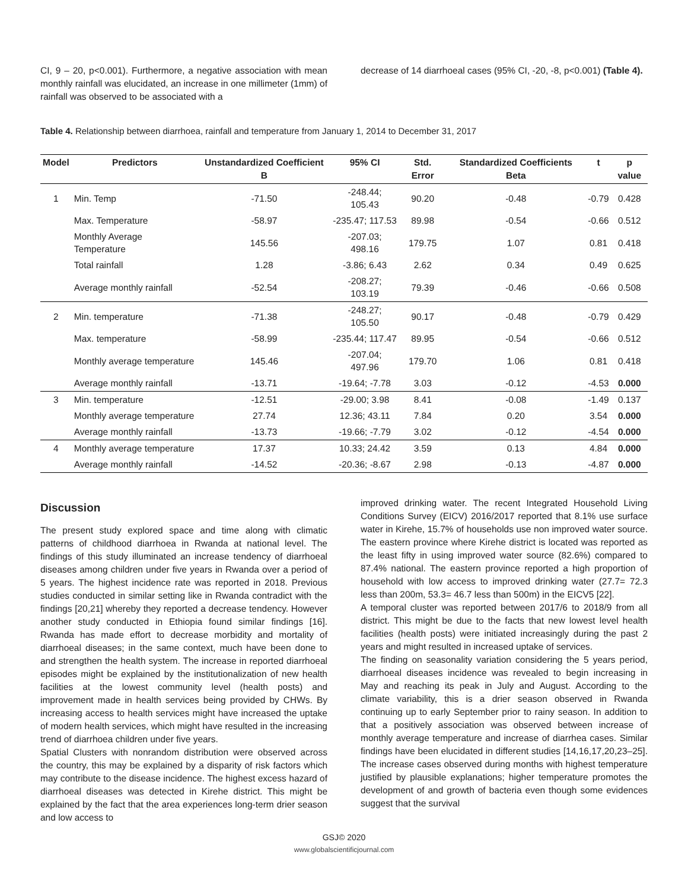CI, 9 – 20, p<0.001). Furthermore, a negative association with mean monthly rainfall was elucidated, an increase in one millimeter (1mm) of rainfall was observed to be associated with a
decrease of 14 diarrhoeal cases (95% CI, -20, -8, p<0.001) (Table 4).
Table 4. Relationship between diarrhoea, rainfall and temperature from January 1, 2014 to December 31, 2017
| Model | Predictors | Unstandardized Coefficient B | 95% CI | Std. Error | Standardized Coefficients Beta | t | p value |
| --- | --- | --- | --- | --- | --- | --- | --- |
| 1 | Min. Temp | -71.50 | -248.44; 105.43 | 90.20 | -0.48 | -0.79 | 0.428 |
| | Max. Temperature | -58.97 | -235.47; 117.53 | 89.98 | -0.54 | -0.66 | 0.512 |
| | Monthly Average Temperature | 145.56 | -207.03; 498.16 | 179.75 | 1.07 | 0.81 | 0.418 |
| | Total rainfall | 1.28 | -3.86; 6.43 | 2.62 | 0.34 | 0.49 | 0.625 |
| | Average monthly rainfall | -52.54 | -208.27; 103.19 | 79.39 | -0.46 | -0.66 | 0.508 |
| 2 | Min. temperature | -71.38 | -248.27; 105.50 | 90.17 | -0.48 | -0.79 | 0.429 |
| | Max. temperature | -58.99 | -235.44; 117.47 | 89.95 | -0.54 | -0.66 | 0.512 |
| | Monthly average temperature | 145.46 | -207.04; 497.96 | 179.70 | 1.06 | 0.81 | 0.418 |
| | Average monthly rainfall | -13.71 | -19.64; -7.78 | 3.03 | -0.12 | -4.53 | 0.000 |
| 3 | Min. temperature | -12.51 | -29.00; 3.98 | 8.41 | -0.08 | -1.49 | 0.137 |
| | Monthly average temperature | 27.74 | 12.36; 43.11 | 7.84 | 0.20 | 3.54 | 0.000 |
| | Average monthly rainfall | -13.73 | -19.66; -7.79 | 3.02 | -0.12 | -4.54 | 0.000 |
| 4 | Monthly average temperature | 17.37 | 10.33; 24.42 | 3.59 | 0.13 | 4.84 | 0.000 |
| | Average monthly rainfall | -14.52 | -20.36; -8.67 | 2.98 | -0.13 | -4.87 | 0.000 |
Discussion
The present study explored space and time along with climatic patterns of childhood diarrhoea in Rwanda at national level. The findings of this study illuminated an increase tendency of diarrhoeal diseases among children under five years in Rwanda over a period of 5 years. The highest incidence rate was reported in 2018. Previous studies conducted in similar setting like in Rwanda contradict with the findings [20,21] whereby they reported a decrease tendency. However another study conducted in Ethiopia found similar findings [16]. Rwanda has made effort to decrease morbidity and mortality of diarrhoeal diseases; in the same context, much have been done to and strengthen the health system. The increase in reported diarrhoeal episodes might be explained by the institutionalization of new health facilities at the lowest community level (health posts) and improvement made in health services being provided by CHWs. By increasing access to health services might have increased the uptake of modern health services, which might have resulted in the increasing trend of diarrhoea children under five years.
Spatial Clusters with nonrandom distribution were observed across the country, this may be explained by a disparity of risk factors which may contribute to the disease incidence. The highest excess hazard of diarrhoeal diseases was detected in Kirehe district. This might be explained by the fact that the area experiences long-term drier season and low access to
improved drinking water. The recent Integrated Household Living Conditions Survey (EICV) 2016/2017 reported that 8.1% use surface water in Kirehe, 15.7% of households use non improved water source. The eastern province where Kirehe district is located was reported as the least fifty in using improved water source (82.6%) compared to 87.4% national. The eastern province reported a high proportion of household with low access to improved drinking water (27.7= 72.3 less than 200m, 53.3= 46.7 less than 500m) in the EICV5 [22].
A temporal cluster was reported between 2017/6 to 2018/9 from all district. This might be due to the facts that new lowest level health facilities (health posts) were initiated increasingly during the past 2 years and might resulted in increased uptake of services.
The finding on seasonality variation considering the 5 years period, diarrhoeal diseases incidence was revealed to begin increasing in May and reaching its peak in July and August. According to the climate variability, this is a drier season observed in Rwanda continuing up to early September prior to rainy season. In addition to that a positively association was observed between increase of monthly average temperature and increase of diarrhea cases. Similar findings have been elucidated in different studies [14,16,17,20,23–25]. The increase cases observed during months with highest temperature justified by plausible explanations; higher temperature promotes the development of and growth of bacteria even though some evidences suggest that the survival
GSJ© 2020
www.globalscientificjournal.com